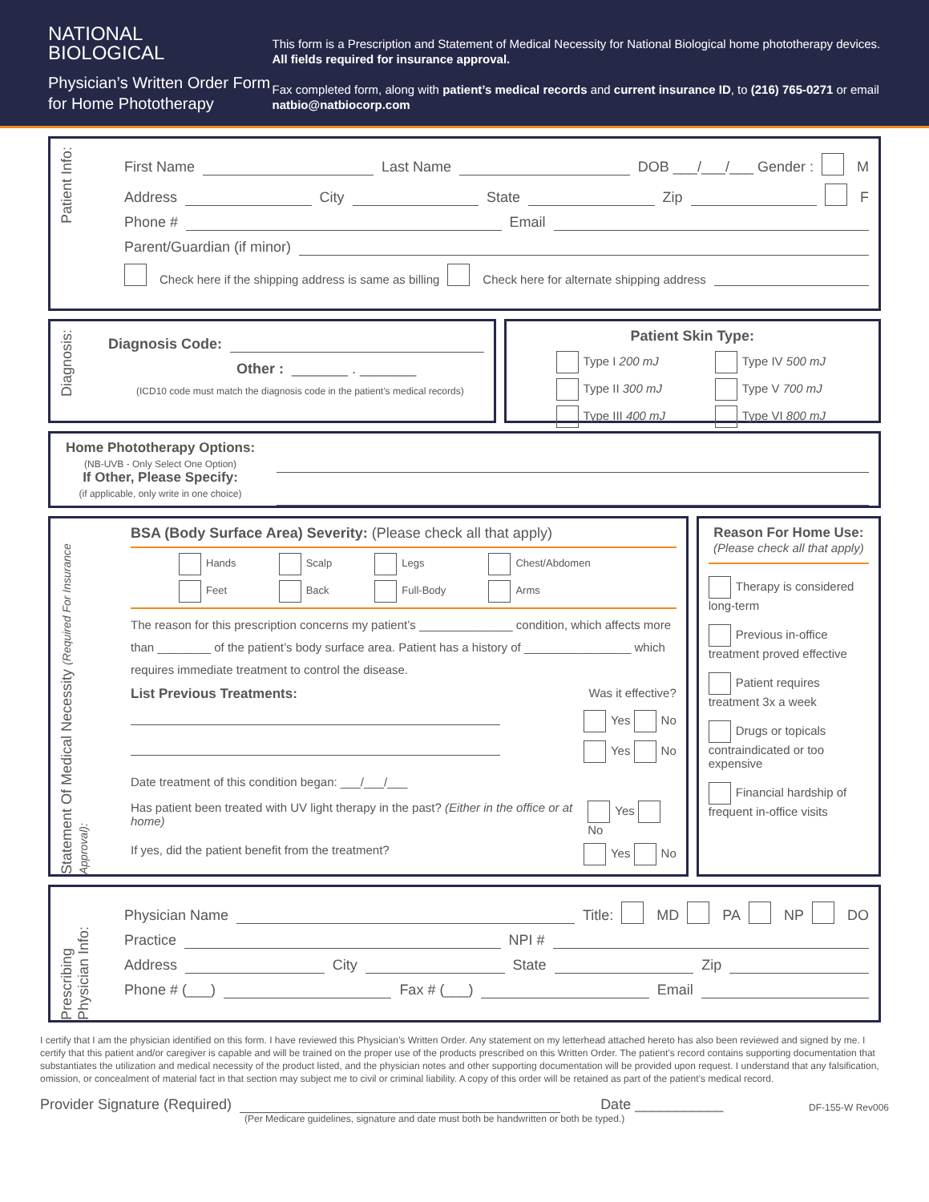NATIONAL
BIOLOGICAL
Physician’s Written Order Form
for Home Phototherapy
This form is a Prescription and Statement of Medical Necessity for National Biological home phototherapy devices. All fields required for insurance approval.
Fax completed form, along with patient’s medical records and current insurance ID, to (216) 765-0271 or email natbio@natbiocorp.com
Patient Info:
First Name Last Name DOB ___/___/___ Gender : M
Address City State Zip F
Phone # Email
Parent/Guardian (if minor)
Check here if the shipping address is same as billing Check here for alternate shipping address
Diagnosis:
Diagnosis Code:
Other : _______ . _______
(ICD10 code must match the diagnosis code in the patient’s medical records)
Patient Skin Type:
Type I 200 mJ
Type IV 500 mJ
Type II 300 mJ
Type V 700 mJ
Type III 400 mJ
Type VI 800 mJ
Home Phototherapy Options:
(NB-UVB - Only Select One Option)
If Other, Please Specify:
(if applicable, only write in one choice)
Statement Of Medical Necessity (Required For Insurance Approval):
BSA (Body Surface Area) Severity: (Please check all that apply)
Hands
Scalp
Legs
Chest/Abdomen
Feet
Back
Full-Body
Arms
The reason for this prescription concerns my patient’s ______________ condition, which affects more than ________ of the patient’s body surface area. Patient has a history of ________________ which requires immediate treatment to control the disease.
List Previous Treatments: Was it effective?
Yes No
Yes No
Date treatment of this condition began: ___/___/___
Has patient been treated with UV light therapy in the past? (Either in the office or at home) Yes No
If yes, did the patient benefit from the treatment? Yes No
Reason For Home Use:
(Please check all that apply)
Therapy is considered long-term
Previous in-office treatment proved effective
Patient requires treatment 3x a week
Drugs or topicals contraindicated or too expensive
Financial hardship of frequent in-office visits
Prescribing Physician Info:
Physician Name Title: MD PA NP DO
Practice NPI #
Address City State Zip
Phone # (___) Fax # (___) Email
I certify that I am the physician identified on this form. I have reviewed this Physician’s Written Order. Any statement on my letterhead attached hereto has also been reviewed and signed by me. I certify that this patient and/or caregiver is capable and will be trained on the proper use of the products prescribed on this Written Order. The patient’s record contains supporting documentation that substantiates the utilization and medical necessity of the product listed, and the physician notes and other supporting documentation will be provided upon request. I understand that any falsification, omission, or concealment of material fact in that section may subject me to civil or criminal liability. A copy of this order will be retained as part of the patient’s medical record.
Provider Signature (Required) Date ___________ DF-155-W Rev006
(Per Medicare guidelines, signature and date must both be handwritten or both be typed.)